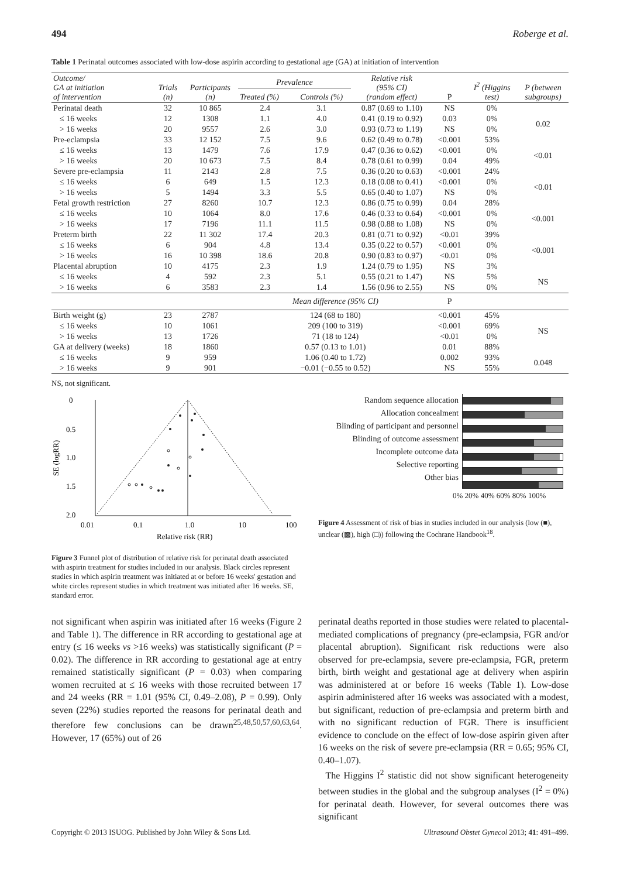494 Roberge et al.
Table 1 Perinatal outcomes associated with low-dose aspirin according to gestational age (GA) at initiation of intervention
| Outcome/ GA at initiation of intervention | Trials (n) | Participants (n) | Prevalence | | Relative risk (95% CI) (random effect) | P | I<sup>2</sup> (Higgins test) | P (between subgroups) |
| --- | --- | --- | --- | --- | --- | --- | --- | --- |
| | | | Treated (%) | Controls (%) | | | | |
| Perinatal death | 32 | 10 865 | 2.4 | 3.1 | 0.87 (0.69 to 1.10) | NS | 0% | |
| ≤ 16 weeks | 12 | 1308 | 1.1 | 4.0 | 0.41 (0.19 to 0.92) | 0.03 | 0% | 0.02 |
| > 16 weeks | 20 | 9557 | 2.6 | 3.0 | 0.93 (0.73 to 1.19) | NS | 0% | |
| Pre-eclampsia | 33 | 12 152 | 7.5 | 9.6 | 0.62 (0.49 to 0.78) | <0.001 | 53% | |
| ≤ 16 weeks | 13 | 1479 | 7.6 | 17.9 | 0.47 (0.36 to 0.62) | <0.001 | 0% | <0.01 |
| > 16 weeks | 20 | 10 673 | 7.5 | 8.4 | 0.78 (0.61 to 0.99) | 0.04 | 49% | |
| Severe pre-eclampsia | 11 | 2143 | 2.8 | 7.5 | 0.36 (0.20 to 0.63) | <0.001 | 24% | |
| ≤ 16 weeks | 6 | 649 | 1.5 | 12.3 | 0.18 (0.08 to 0.41) | <0.001 | 0% | <0.01 |
| > 16 weeks | 5 | 1494 | 3.3 | 5.5 | 0.65 (0.40 to 1.07) | NS | 0% | |
| Fetal growth restriction | 27 | 8260 | 10.7 | 12.3 | 0.86 (0.75 to 0.99) | 0.04 | 28% | |
| ≤ 16 weeks | 10 | 1064 | 8.0 | 17.6 | 0.46 (0.33 to 0.64) | <0.001 | 0% | <0.001 |
| > 16 weeks | 17 | 7196 | 11.1 | 11.5 | 0.98 (0.88 to 1.08) | NS | 0% | |
| Preterm birth | 22 | 11 302 | 17.4 | 20.3 | 0.81 (0.71 to 0.92) | <0.01 | 39% | |
| ≤ 16 weeks | 6 | 904 | 4.8 | 13.4 | 0.35 (0.22 to 0.57) | <0.001 | 0% | <0.001 |
| > 16 weeks | 16 | 10 398 | 18.6 | 20.8 | 0.90 (0.83 to 0.97) | <0.01 | 0% | |
| Placental abruption | 10 | 4175 | 2.3 | 1.9 | 1.24 (0.79 to 1.95) | NS | 3% | |
| ≤ 16 weeks | 4 | 592 | 2.3 | 5.1 | 0.55 (0.21 to 1.47) | NS | 5% | NS |
| > 16 weeks | 6 | 3583 | 2.3 | 1.4 | 1.56 (0.96 to 2.55) | NS | 0% | |
| | | | Mean difference (95% CI) | | | P | | |
| Birth weight (g) | 23 | 2787 | 124 (68 to 180) | | | <0.001 | 45% | |
| ≤ 16 weeks | 10 | 1061 | 209 (100 to 319) | | | <0.001 | 69% | NS |
| > 16 weeks | 13 | 1726 | 71 (18 to 124) | | | <0.01 | 0% | |
| GA at delivery (weeks) | 18 | 1860 | 0.57 (0.13 to 1.01) | | | 0.01 | 88% | |
| ≤ 16 weeks | 9 | 959 | 1.06 (0.40 to 1.72) | | | 0.002 | 93% | 0.048 |
| > 16 weeks | 9 | 901 | −0.01 (−0.55 to 0.52) | | | NS | 55% | |
NS, not significant.
0
0.5
1.0
1.5
2.0
0.01
0.1
1.0
10
100
Relative risk (RR)
SE (logRR)
Figure 3 Funnel plot of distribution of relative risk for perinatal death associated with aspirin treatment for studies included in our analysis. Black circles represent studies in which aspirin treatment was initiated at or before 16 weeks' gestation and white circles represent studies in which treatment was initiated after 16 weeks. SE, standard error.
Random sequence allocation
Allocation concealment
Blinding of participant and personnel
Blinding of outcome assessment
Incomplete outcome data
Selective reporting
Other bias
0% 20% 40% 60% 80% 100%
Figure 4 Assessment of risk of bias in studies included in our analysis (low (■), unclear (▩), high (□)) following the Cochrane Handbook<sup>18</sup>.
not significant when aspirin was initiated after 16 weeks (Figure 2 and Table 1). The difference in RR according to gestational age at entry (≤ 16 weeks vs >16 weeks) was statistically significant (P = 0.02). The difference in RR according to gestational age at entry remained statistically significant (P = 0.03) when comparing women recruited at ≤ 16 weeks with those recruited between 17 and 24 weeks (RR = 1.01 (95% CI, 0.49–2.08), P = 0.99). Only seven (22%) studies reported the reasons for perinatal death and therefore few conclusions can be drawn<sup>25,48,50,57,60,63,64</sup>. However, 17 (65%) out of 26
perinatal deaths reported in those studies were related to placental-mediated complications of pregnancy (pre-eclampsia, FGR and/or placental abruption). Significant risk reductions were also observed for pre-eclampsia, severe pre-eclampsia, FGR, preterm birth, birth weight and gestational age at delivery when aspirin was administered at or before 16 weeks (Table 1). Low-dose aspirin administered after 16 weeks was associated with a modest, but significant, reduction of pre-eclampsia and preterm birth and with no significant reduction of FGR. There is insufficient evidence to conclude on the effect of low-dose aspirin given after 16 weeks on the risk of severe pre-eclampsia (RR = 0.65; 95% CI, 0.40–1.07).
The Higgins I<sup>2</sup> statistic did not show significant heterogeneity between studies in the global and the subgroup analyses (I<sup>2</sup> = 0%) for perinatal death. However, for several outcomes there was significant
Copyright © 2013 ISUOG. Published by John Wiley & Sons Ltd. Ultrasound Obstet Gynecol 2013; 41: 491–499.